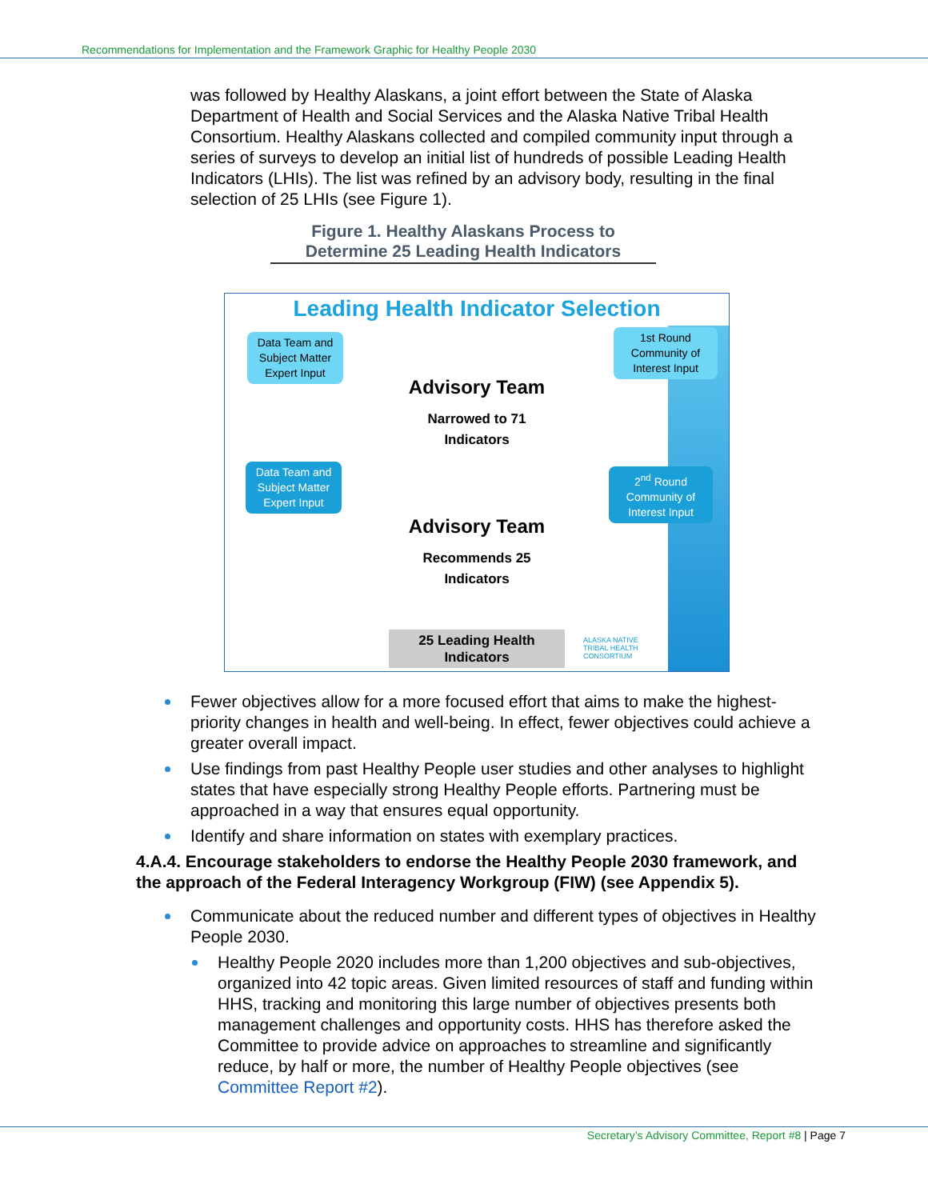Recommendations for Implementation and the Framework Graphic for Healthy People 2030
was followed by Healthy Alaskans, a joint effort between the State of Alaska Department of Health and Social Services and the Alaska Native Tribal Health Consortium. Healthy Alaskans collected and compiled community input through a series of surveys to develop an initial list of hundreds of possible Leading Health Indicators (LHIs). The list was refined by an advisory body, resulting in the final selection of 25 LHIs (see Figure 1).
Figure 1. Healthy Alaskans Process to Determine 25 Leading Health Indicators
Leading Health Indicator Selection
Data Team and Subject Matter Expert Input
1st Round Community of Interest Input
Advisory Team
Narrowed to 71
Indicators
Data Team and Subject Matter Expert Input
2<sup>nd</sup> Round Community of Interest Input
Advisory Team
Recommends 25
Indicators
25 Leading Health Indicators
ALASKA NATIVE
TRIBAL HEALTH
CONSORTIUM
Fewer objectives allow for a more focused effort that aims to make the highest-priority changes in health and well-being. In effect, fewer objectives could achieve a greater overall impact.
Use findings from past Healthy People user studies and other analyses to highlight states that have especially strong Healthy People efforts. Partnering must be approached in a way that ensures equal opportunity.
Identify and share information on states with exemplary practices.
4.A.4. Encourage stakeholders to endorse the Healthy People 2030 framework, and the approach of the Federal Interagency Workgroup (FIW) (see Appendix 5).
Communicate about the reduced number and different types of objectives in Healthy People 2030.
Healthy People 2020 includes more than 1,200 objectives and sub-objectives, organized into 42 topic areas. Given limited resources of staff and funding within HHS, tracking and monitoring this large number of objectives presents both management challenges and opportunity costs. HHS has therefore asked the Committee to provide advice on approaches to streamline and significantly reduce, by half or more, the number of Healthy People objectives (see Committee Report #2).
Secretary’s Advisory Committee, Report #8 | Page 7